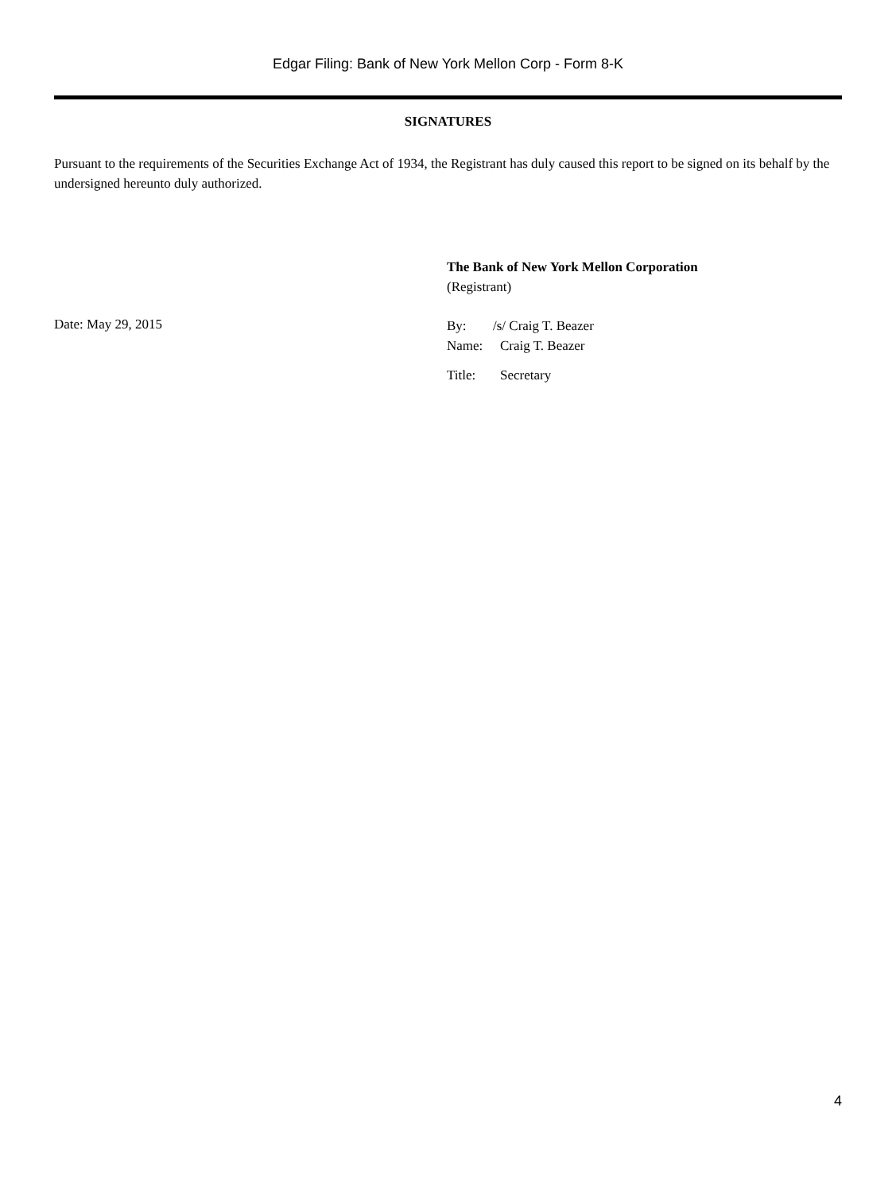Edgar Filing: Bank of New York Mellon Corp - Form 8-K
SIGNATURES
Pursuant to the requirements of the Securities Exchange Act of 1934, the Registrant has duly caused this report to be signed on its behalf by the undersigned hereunto duly authorized.
Date: May 29, 2015
The Bank of New York Mellon Corporation
(Registrant)
By: /s/ Craig T. Beazer
Name: Craig T. Beazer
Title: Secretary
4